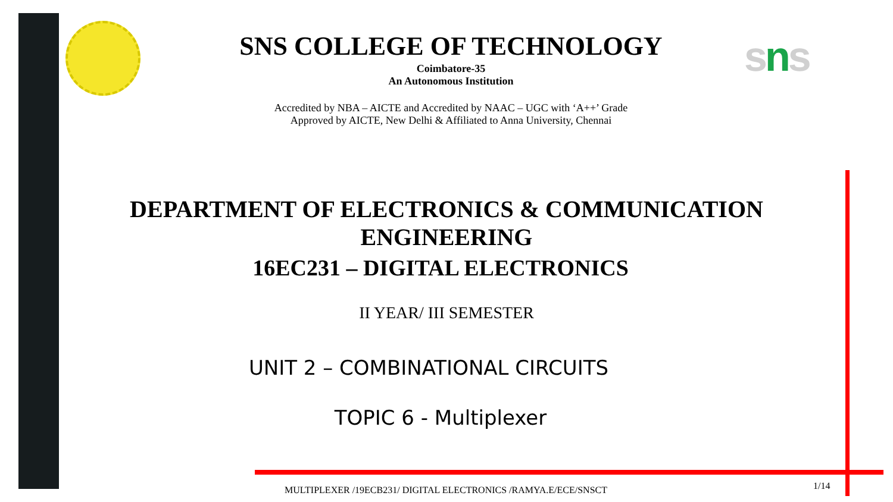sns
SNS COLLEGE OF TECHNOLOGY
Coimbatore-35
An Autonomous Institution
Accredited by NBA – AICTE and Accredited by NAAC – UGC with ‘A++’ Grade
Approved by AICTE, New Delhi & Affiliated to Anna University, Chennai
DEPARTMENT OF ELECTRONICS & COMMUNICATION ENGINEERING
16EC231 – DIGITAL ELECTRONICS
II YEAR/ III SEMESTER
UNIT 2 – COMBINATIONAL CIRCUITS
TOPIC 6 - Multiplexer
MULTIPLEXER /19ECB231/ DIGITAL ELECTRONICS /RAMYA.E/ECE/SNSCT
1/14